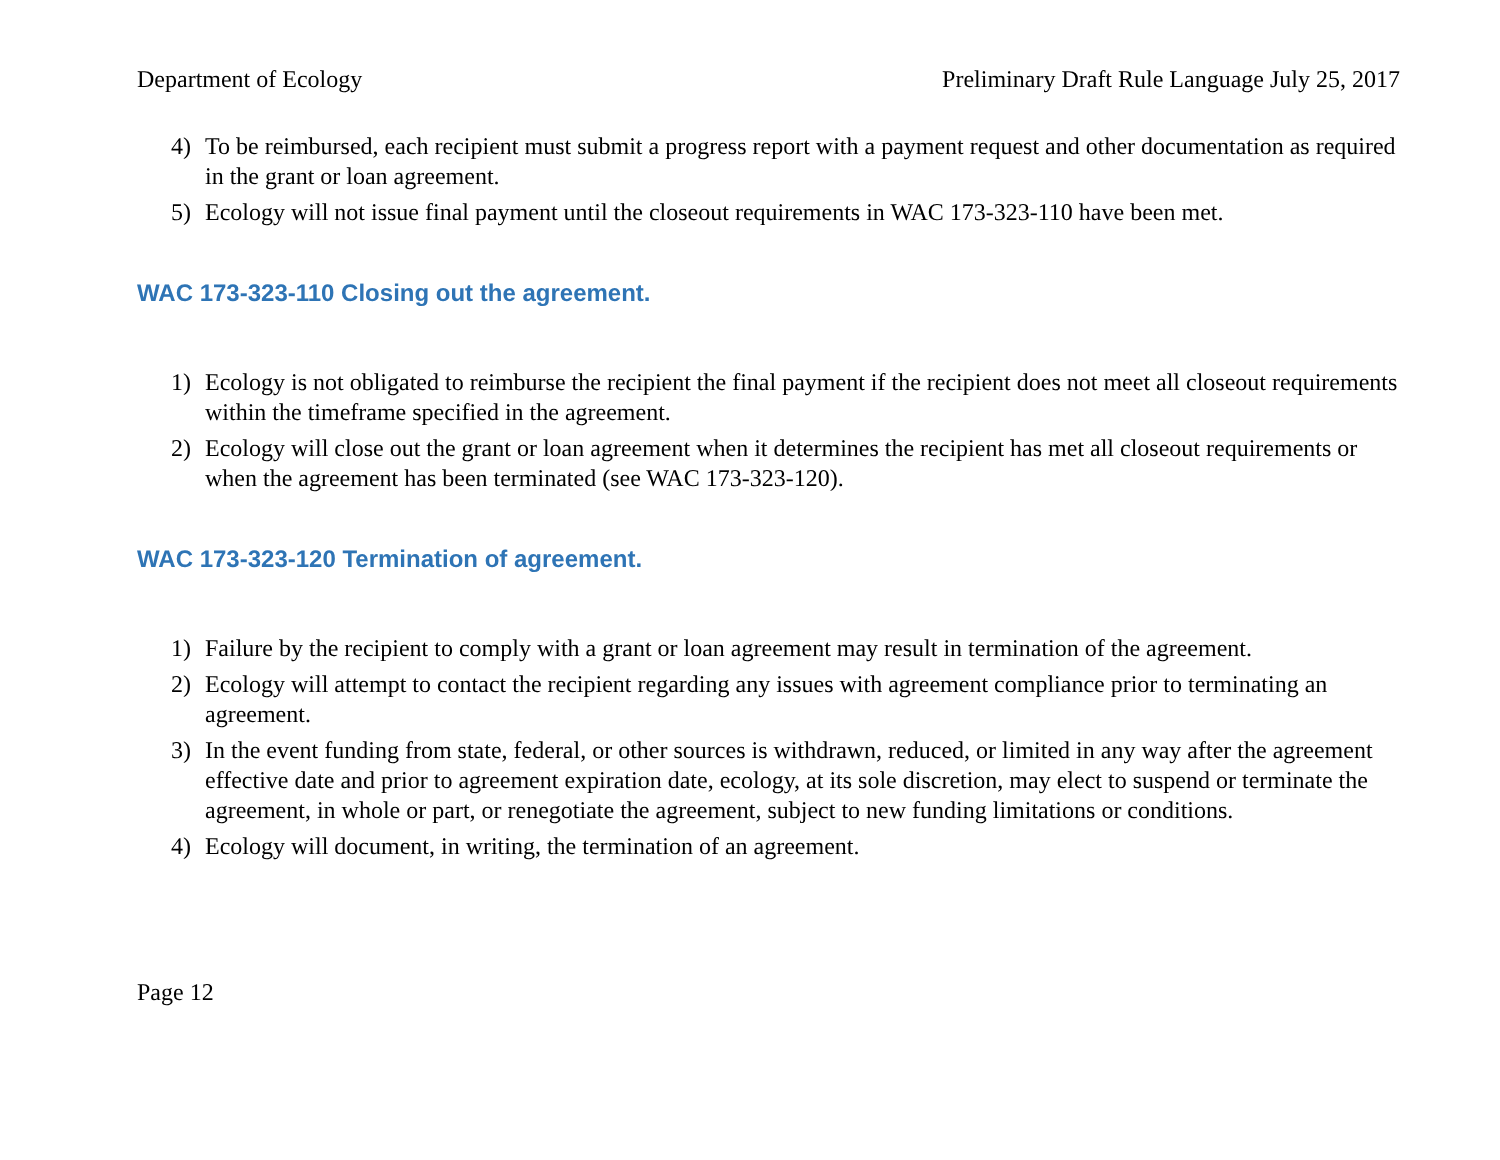Department of Ecology Preliminary Draft Rule Language July 25, 2017
4) To be reimbursed, each recipient must submit a progress report with a payment request and other documentation as required in the grant or loan agreement.
5) Ecology will not issue final payment until the closeout requirements in WAC 173-323-110 have been met.
WAC 173-323-110 Closing out the agreement.
1) Ecology is not obligated to reimburse the recipient the final payment if the recipient does not meet all closeout requirements within the timeframe specified in the agreement.
2) Ecology will close out the grant or loan agreement when it determines the recipient has met all closeout requirements or when the agreement has been terminated (see WAC 173-323-120).
WAC 173-323-120 Termination of agreement.
1) Failure by the recipient to comply with a grant or loan agreement may result in termination of the agreement.
2) Ecology will attempt to contact the recipient regarding any issues with agreement compliance prior to terminating an agreement.
3) In the event funding from state, federal, or other sources is withdrawn, reduced, or limited in any way after the agreement effective date and prior to agreement expiration date, ecology, at its sole discretion, may elect to suspend or terminate the agreement, in whole or part, or renegotiate the agreement, subject to new funding limitations or conditions.
4) Ecology will document, in writing, the termination of an agreement.
Page 12